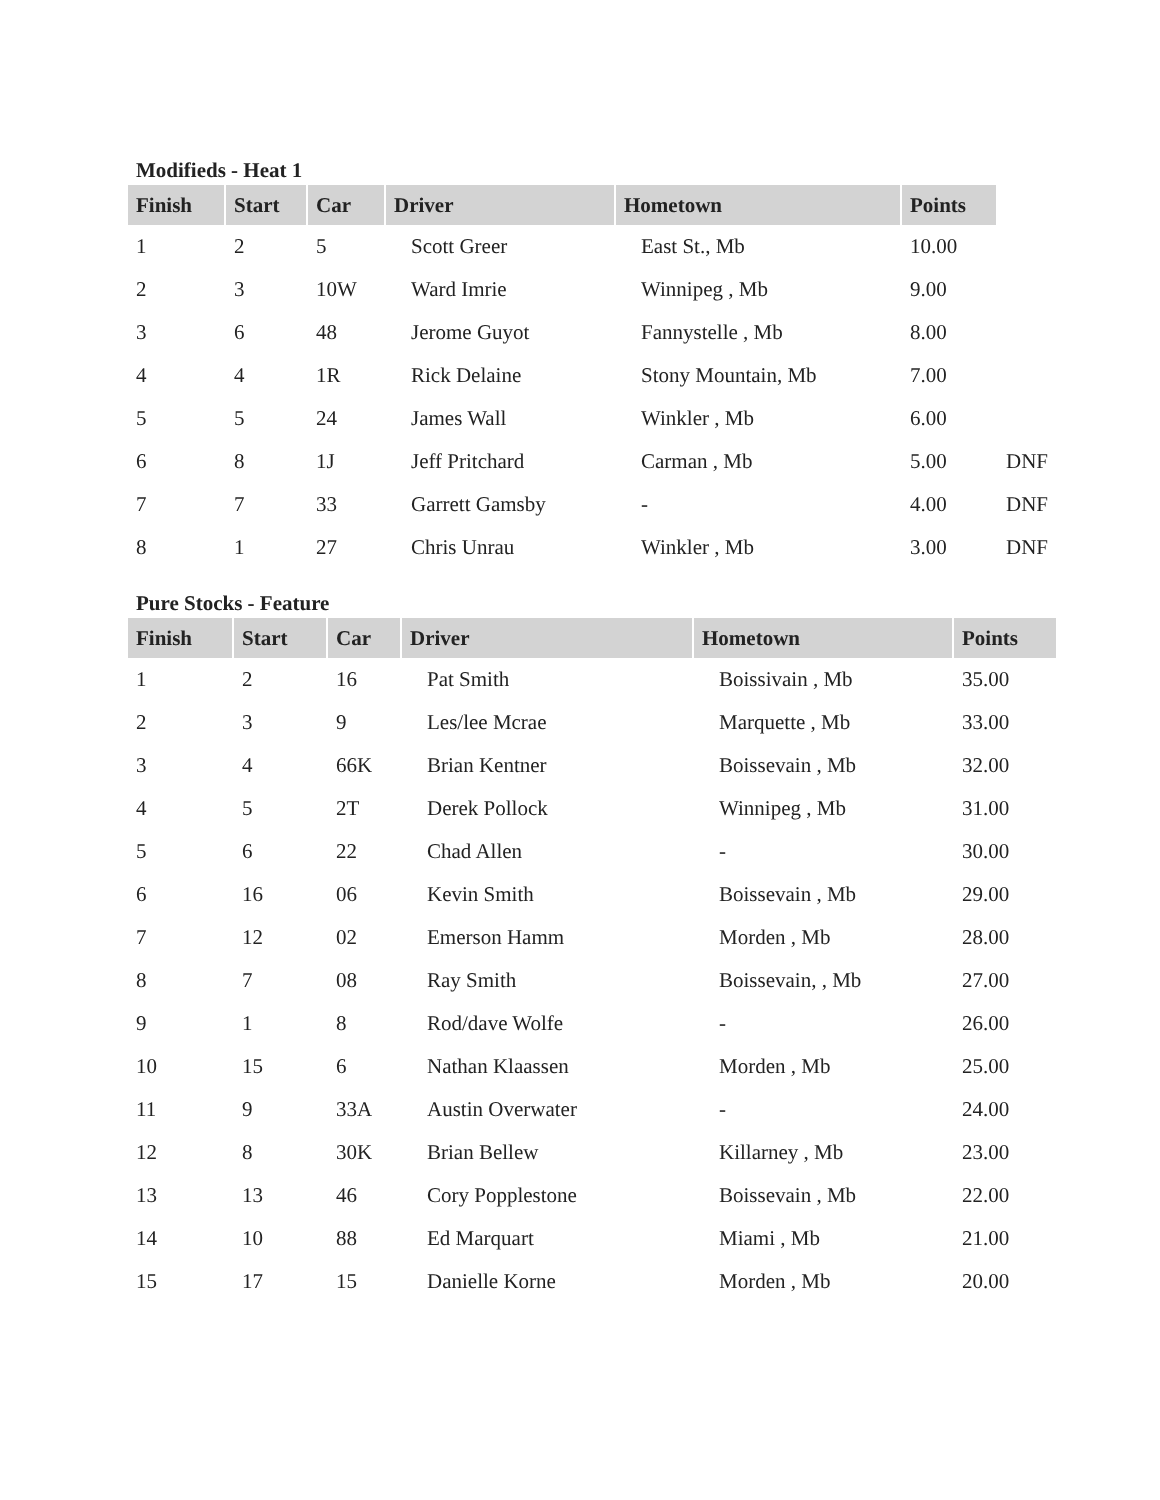Modifieds - Heat 1
| Finish | Start | Car | Driver | Hometown | Points | |
| --- | --- | --- | --- | --- | --- | --- |
| 1 | 2 | 5 | Scott Greer | East St., Mb | 10.00 | |
| 2 | 3 | 10W | Ward Imrie | Winnipeg , Mb | 9.00 | |
| 3 | 6 | 48 | Jerome Guyot | Fannystelle , Mb | 8.00 | |
| 4 | 4 | 1R | Rick Delaine | Stony Mountain, Mb | 7.00 | |
| 5 | 5 | 24 | James Wall | Winkler , Mb | 6.00 | |
| 6 | 8 | 1J | Jeff Pritchard | Carman , Mb | 5.00 | DNF |
| 7 | 7 | 33 | Garrett Gamsby | - | 4.00 | DNF |
| 8 | 1 | 27 | Chris Unrau | Winkler , Mb | 3.00 | DNF |
Pure Stocks - Feature
| Finish | Start | Car | Driver | Hometown | Points |
| --- | --- | --- | --- | --- | --- |
| 1 | 2 | 16 | Pat Smith | Boissivain , Mb | 35.00 |
| 2 | 3 | 9 | Les/lee Mcrae | Marquette , Mb | 33.00 |
| 3 | 4 | 66K | Brian Kentner | Boissevain , Mb | 32.00 |
| 4 | 5 | 2T | Derek Pollock | Winnipeg , Mb | 31.00 |
| 5 | 6 | 22 | Chad Allen | - | 30.00 |
| 6 | 16 | 06 | Kevin Smith | Boissevain , Mb | 29.00 |
| 7 | 12 | 02 | Emerson Hamm | Morden , Mb | 28.00 |
| 8 | 7 | 08 | Ray Smith | Boissevain, , Mb | 27.00 |
| 9 | 1 | 8 | Rod/dave Wolfe | - | 26.00 |
| 10 | 15 | 6 | Nathan Klaassen | Morden , Mb | 25.00 |
| 11 | 9 | 33A | Austin Overwater | - | 24.00 |
| 12 | 8 | 30K | Brian Bellew | Killarney , Mb | 23.00 |
| 13 | 13 | 46 | Cory Popplestone | Boissevain , Mb | 22.00 |
| 14 | 10 | 88 | Ed Marquart | Miami , Mb | 21.00 |
| 15 | 17 | 15 | Danielle Korne | Morden , Mb | 20.00 |